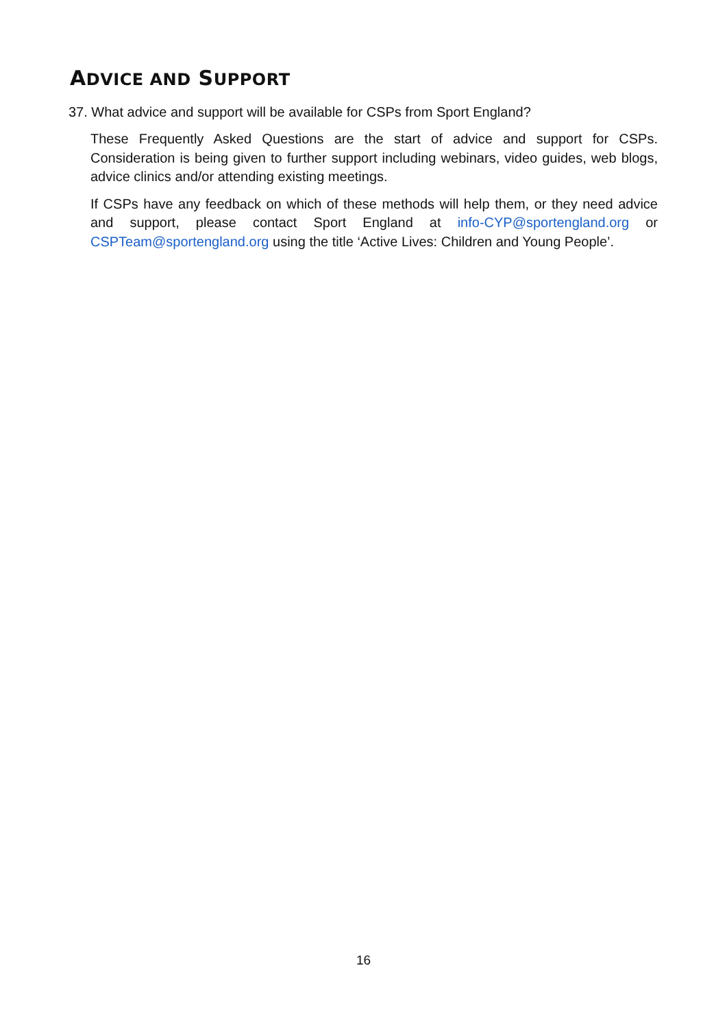ADVICE AND SUPPORT
37. What advice and support will be available for CSPs from Sport England?
These Frequently Asked Questions are the start of advice and support for CSPs. Consideration is being given to further support including webinars, video guides, web blogs, advice clinics and/or attending existing meetings.
If CSPs have any feedback on which of these methods will help them, or they need advice and support, please contact Sport England at info-CYP@sportengland.org or CSPTeam@sportengland.org using the title ‘Active Lives: Children and Young People’.
16